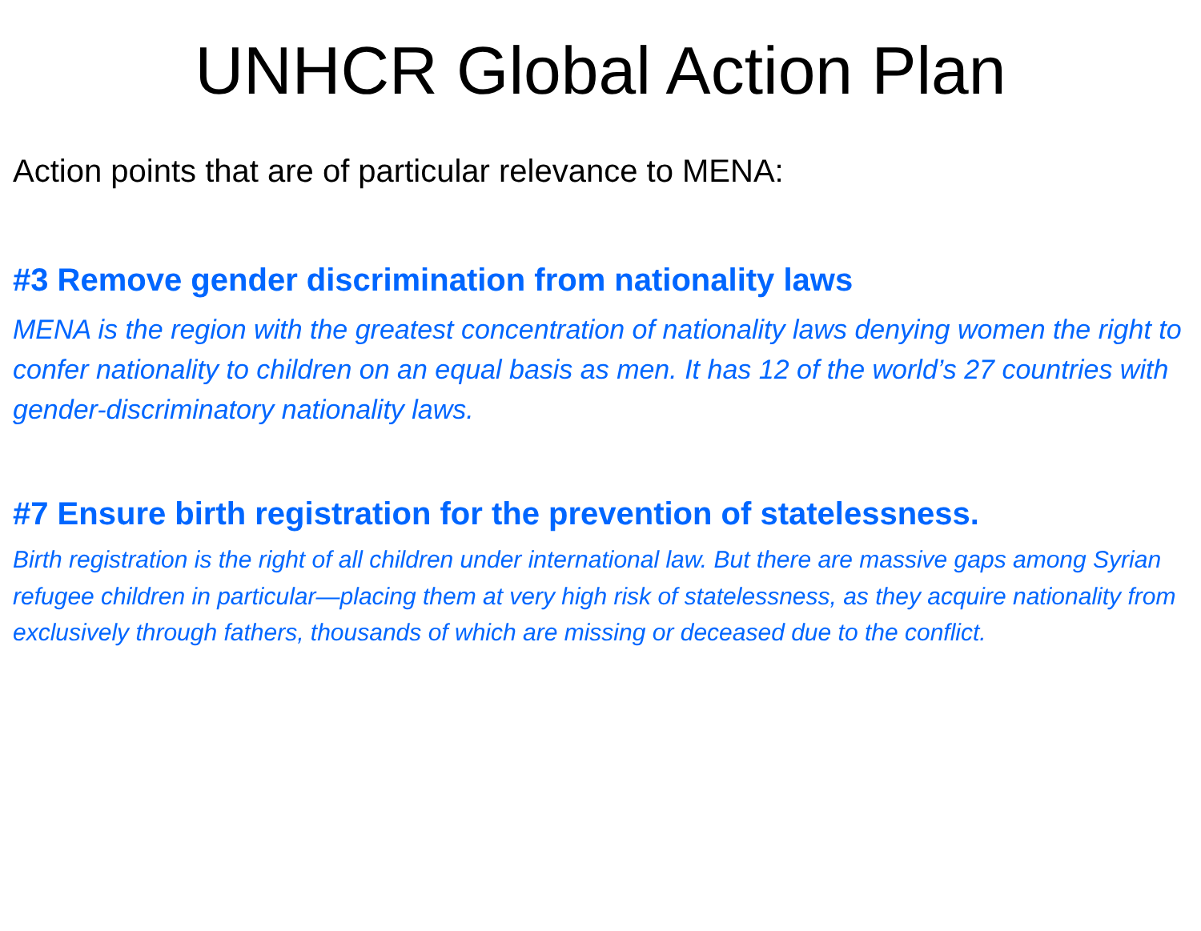UNHCR Global Action Plan
Action points that are of particular relevance to MENA:
#3 Remove gender discrimination from nationality laws
MENA is the region with the greatest concentration of nationality laws denying women the right to confer nationality to children on an equal basis as men. It has 12 of the world’s 27 countries with gender-discriminatory nationality laws.
#7 Ensure birth registration for the prevention of statelessness.
Birth registration is the right of all children under international law. But there are massive gaps among Syrian refugee children in particular—placing them at very high risk of statelessness, as they acquire nationality from exclusively through fathers, thousands of which are missing or deceased due to the conflict.